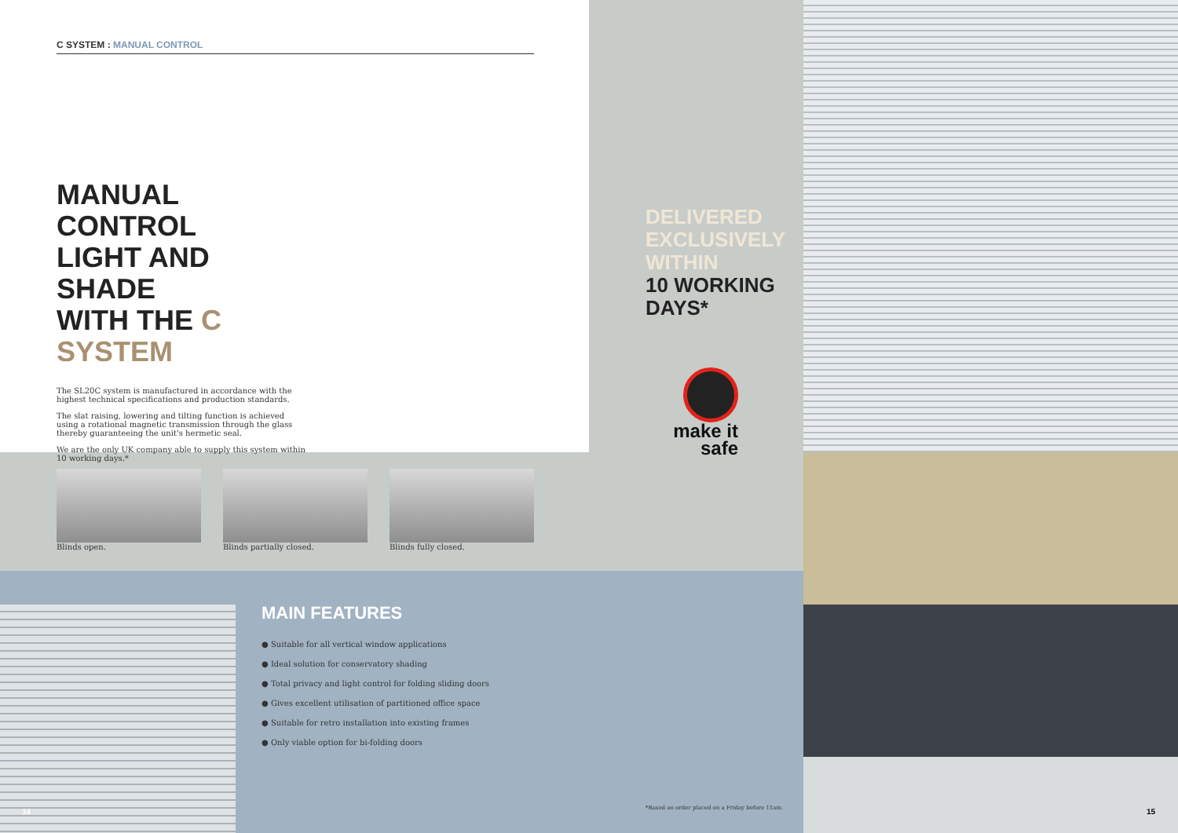C SYSTEM : MANUAL CONTROL
MANUAL CONTROL
LIGHT AND SHADE
WITH THE C SYSTEM
The SL20C system is manufactured in accordance with the highest technical specifications and production standards.
The slat raising, lowering and tilting function is achieved using a rotational magnetic transmission through the glass thereby guaranteeing the unit's hermetic seal.
We are the only UK company able to supply this system within 10 working days.*
DELIVERED
EXCLUSIVELY
WITHIN
10 WORKING
DAYS*
make it
safe
Blinds open. Blinds partially closed. Blinds fully closed.
MAIN FEATURES
● Suitable for all vertical window applications
● Ideal solution for conservatory shading
● Total privacy and light control for folding sliding doors
● Gives excellent utilisation of partitioned office space
● Suitable for retro installation into existing frames
● Only viable option for bi-folding doors
*Based on order placed on a Friday before 11am.
14 15